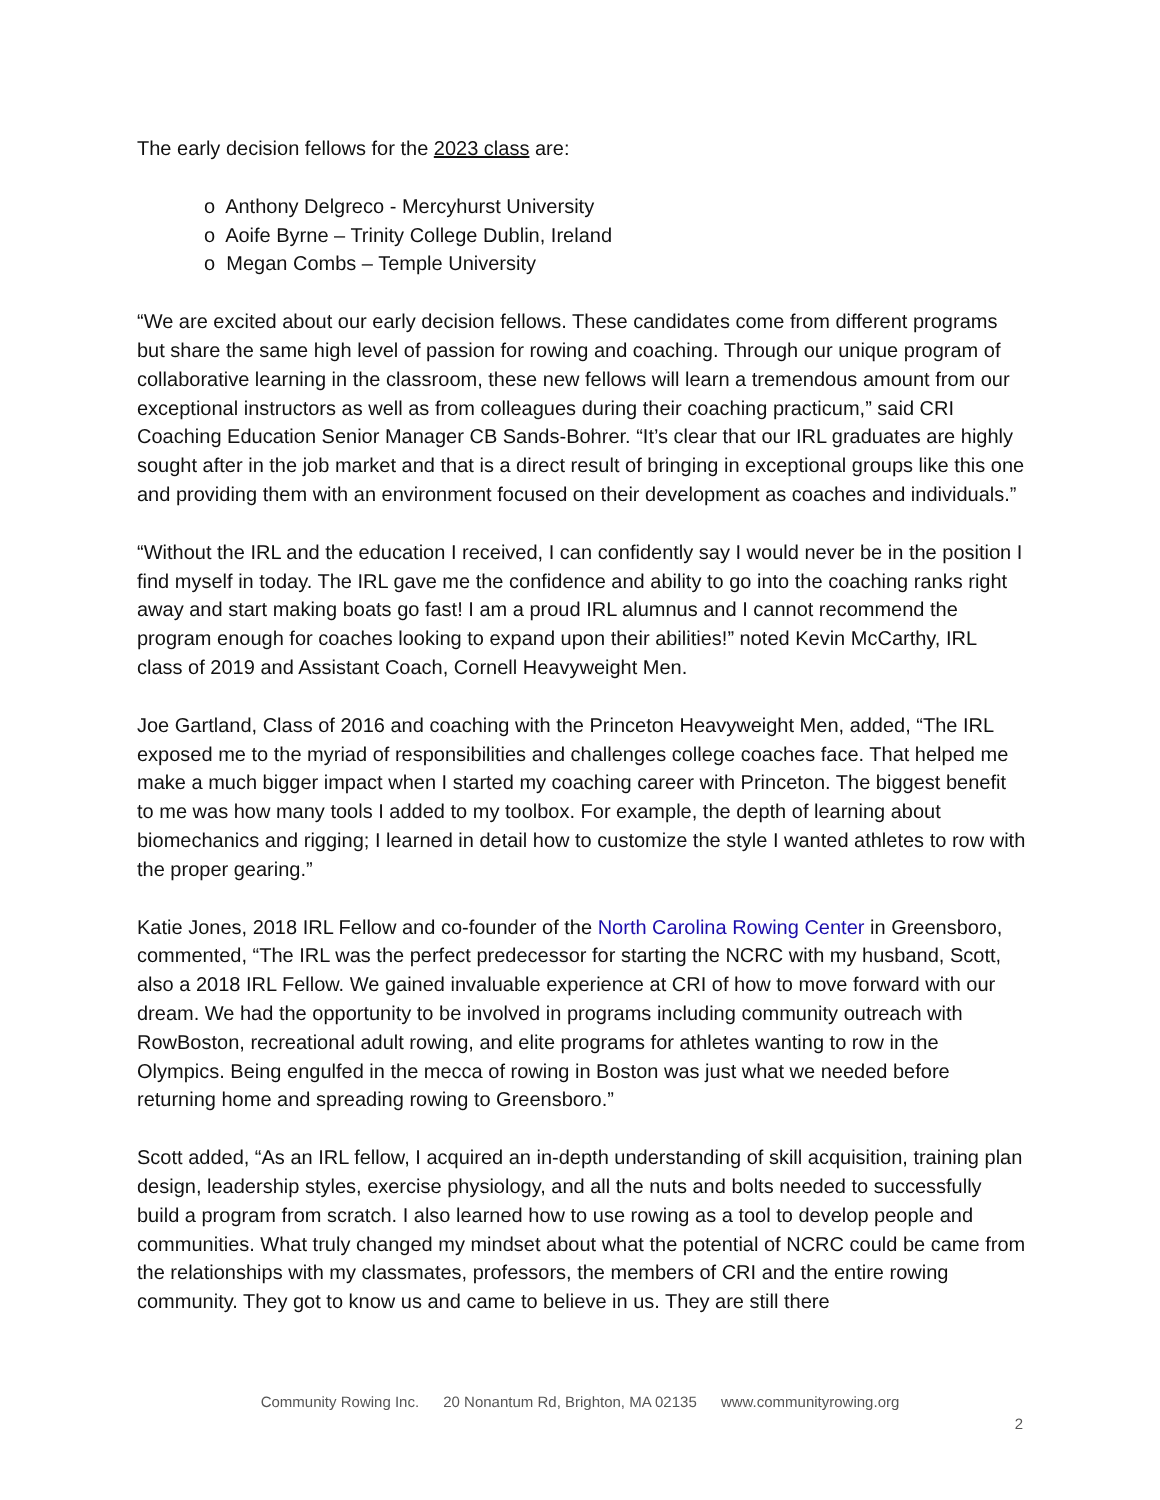The early decision fellows for the 2023 class are:
o Anthony Delgreco - Mercyhurst University
o Aoife Byrne – Trinity College Dublin, Ireland
o Megan Combs – Temple University
“We are excited about our early decision fellows. These candidates come from different programs but share the same high level of passion for rowing and coaching. Through our unique program of collaborative learning in the classroom, these new fellows will learn a tremendous amount from our exceptional instructors as well as from colleagues during their coaching practicum,” said CRI Coaching Education Senior Manager CB Sands-Bohrer. “It’s clear that our IRL graduates are highly sought after in the job market and that is a direct result of bringing in exceptional groups like this one and providing them with an environment focused on their development as coaches and individuals.”
“Without the IRL and the education I received, I can confidently say I would never be in the position I find myself in today. The IRL gave me the confidence and ability to go into the coaching ranks right away and start making boats go fast! I am a proud IRL alumnus and I cannot recommend the program enough for coaches looking to expand upon their abilities!” noted Kevin McCarthy, IRL class of 2019 and Assistant Coach, Cornell Heavyweight Men.
Joe Gartland, Class of 2016 and coaching with the Princeton Heavyweight Men, added, “The IRL exposed me to the myriad of responsibilities and challenges college coaches face. That helped me make a much bigger impact when I started my coaching career with Princeton. The biggest benefit to me was how many tools I added to my toolbox. For example, the depth of learning about biomechanics and rigging; I learned in detail how to customize the style I wanted athletes to row with the proper gearing.”
Katie Jones, 2018 IRL Fellow and co-founder of the North Carolina Rowing Center in Greensboro, commented, “The IRL was the perfect predecessor for starting the NCRC with my husband, Scott, also a 2018 IRL Fellow. We gained invaluable experience at CRI of how to move forward with our dream. We had the opportunity to be involved in programs including community outreach with RowBoston, recreational adult rowing, and elite programs for athletes wanting to row in the Olympics. Being engulfed in the mecca of rowing in Boston was just what we needed before returning home and spreading rowing to Greensboro.”
Scott added, “As an IRL fellow, I acquired an in-depth understanding of skill acquisition, training plan design, leadership styles, exercise physiology, and all the nuts and bolts needed to successfully build a program from scratch. I also learned how to use rowing as a tool to develop people and communities. What truly changed my mindset about what the potential of NCRC could be came from the relationships with my classmates, professors, the members of CRI and the entire rowing community. They got to know us and came to believe in us. They are still there
Community Rowing Inc. 20 Nonantum Rd, Brighton, MA 02135 www.communityrowing.org
2